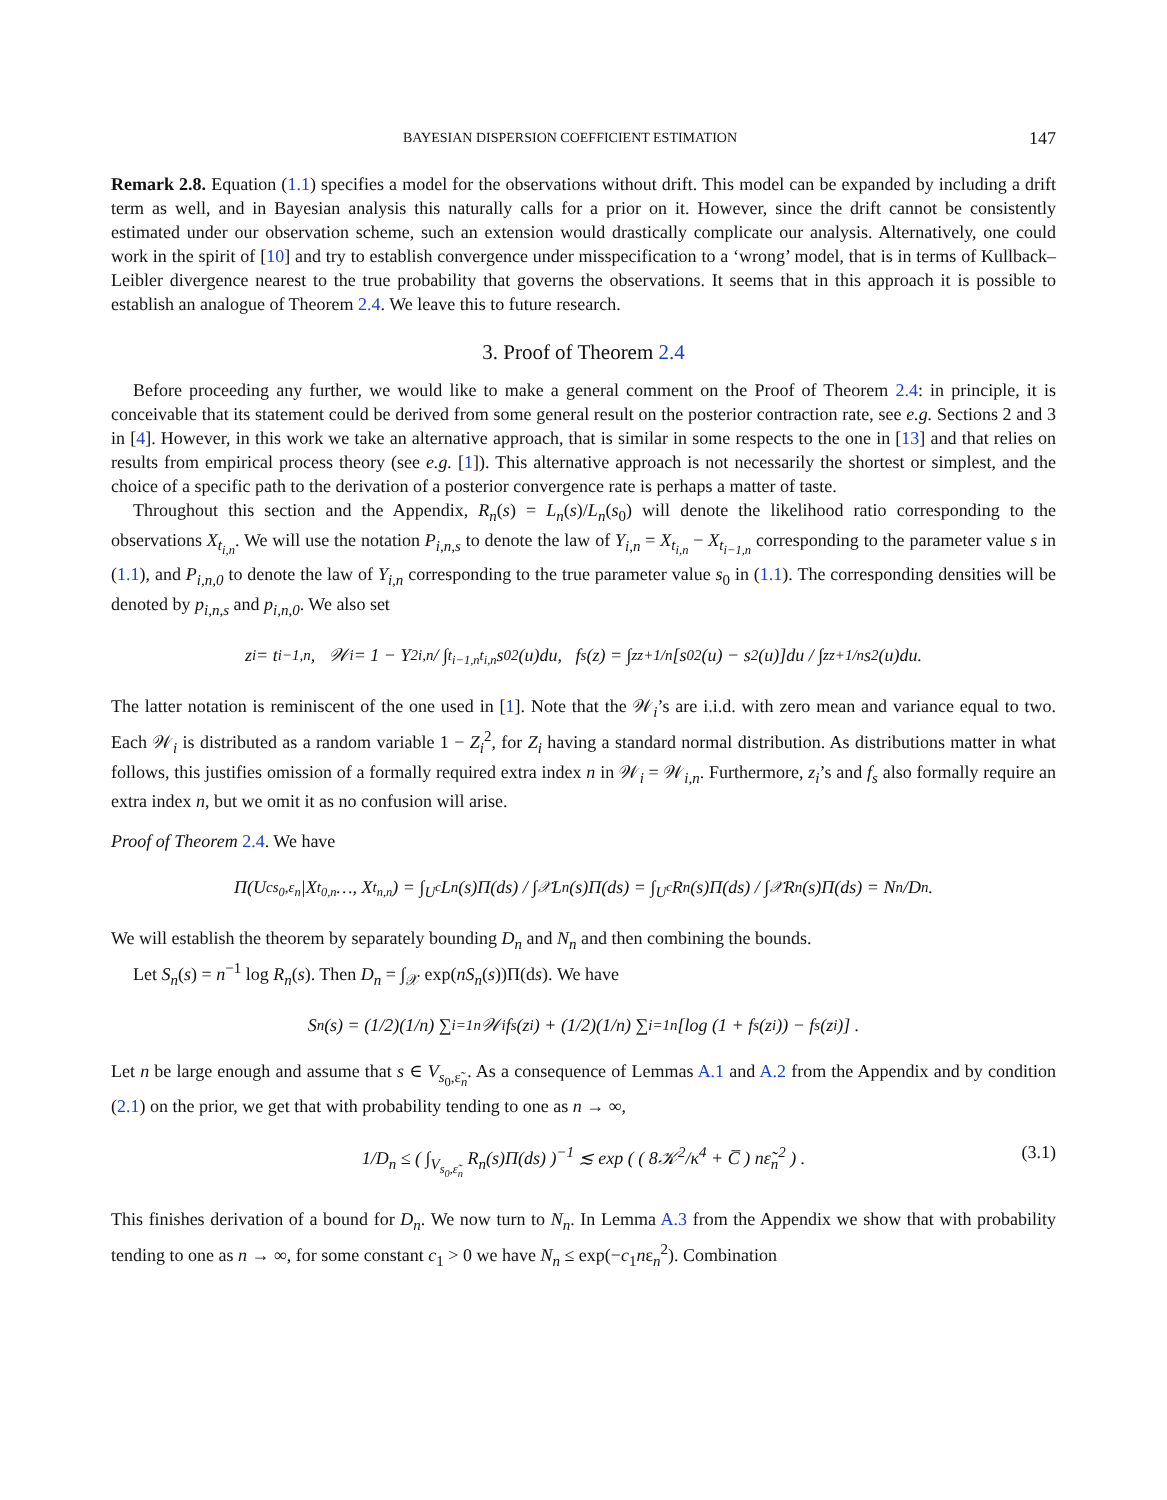BAYESIAN DISPERSION COEFFICIENT ESTIMATION 147
Remark 2.8. Equation (1.1) specifies a model for the observations without drift. This model can be expanded by including a drift term as well, and in Bayesian analysis this naturally calls for a prior on it. However, since the drift cannot be consistently estimated under our observation scheme, such an extension would drastically complicate our analysis. Alternatively, one could work in the spirit of [10] and try to establish convergence under misspecification to a ‘wrong’ model, that is in terms of Kullback–Leibler divergence nearest to the true probability that governs the observations. It seems that in this approach it is possible to establish an analogue of Theorem 2.4. We leave this to future research.
3. Proof of Theorem 2.4
Before proceeding any further, we would like to make a general comment on the Proof of Theorem 2.4: in principle, it is conceivable that its statement could be derived from some general result on the posterior contraction rate, see e.g. Sections 2 and 3 in [4]. However, in this work we take an alternative approach, that is similar in some respects to the one in [13] and that relies on results from empirical process theory (see e.g. [1]). This alternative approach is not necessarily the shortest or simplest, and the choice of a specific path to the derivation of a posterior convergence rate is perhaps a matter of taste.
Throughout this section and the Appendix, R<sub>n</sub>(s) = L<sub>n</sub>(s)/L<sub>n</sub>(s<sub>0</sub>) will denote the likelihood ratio corresponding to the observations X<sub>t<sub>i,n</sub></sub>. We will use the notation P<sub>i,n,s</sub> to denote the law of Y<sub>i,n</sub> = X<sub>t<sub>i,n</sub></sub> − X<sub>t<sub>i−1,n</sub></sub> corresponding to the parameter value s in (1.1), and P<sub>i,n,0</sub> to denote the law of Y<sub>i,n</sub> corresponding to the true parameter value s<sub>0</sub> in (1.1). The corresponding densities will be denoted by p<sub>i,n,s</sub> and p<sub>i,n,0</sub>. We also set
z<sub>i</sub> = t<sub>i−1,n</sub>, 𝒲<sub>i</sub> = 1 − Y<sup>2</sup><sub>i,n</sub> / ∫<sub>t<sub>i−1,n</sub></sub><sup>t<sub>i,n</sub></sup> s<sub>0</sub><sup>2</sup>(u)du, f<sub>s</sub>(z) = ∫<sub>z</sub><sup>z+1/n</sup>[s<sub>0</sub><sup>2</sup>(u) − s<sup>2</sup>(u)]du / ∫<sub>z</sub><sup>z+1/n</sup> s<sup>2</sup>(u)du.
The latter notation is reminiscent of the one used in [1]. Note that the 𝒲<sub>i</sub>’s are i.i.d. with zero mean and variance equal to two. Each 𝒲<sub>i</sub> is distributed as a random variable 1 − Z<sub>i</sub><sup>2</sup>, for Z<sub>i</sub> having a standard normal distribution. As distributions matter in what follows, this justifies omission of a formally required extra index n in 𝒲<sub>i</sub> = 𝒲<sub>i,n</sub>. Furthermore, z<sub>i</sub>’s and f<sub>s</sub> also formally require an extra index n, but we omit it as no confusion will arise.
Proof of Theorem 2.4. We have
Π(U<sup>c</sup><sub>s<sub>0</sub>,ε<sub>n</sub></sub>|X<sub>t<sub>0,n</sub></sub> …, X<sub>t<sub>n,n</sub></sub>) = ∫<sub>U<sup>c</sup></sub> L<sub>n</sub>(s)Π(ds) / ∫<sub>𝒳</sub> L<sub>n</sub>(s)Π(ds) = ∫<sub>U<sup>c</sup></sub> R<sub>n</sub>(s)Π(ds) / ∫<sub>𝒳</sub> R<sub>n</sub>(s)Π(ds) = N<sub>n</sub>/D<sub>n</sub>.
We will establish the theorem by separately bounding D<sub>n</sub> and N<sub>n</sub> and then combining the bounds.
Let S<sub>n</sub>(s) = n<sup>−1</sup> log R<sub>n</sub>(s). Then D<sub>n</sub> = ∫<sub>𝒳</sub> exp(nS<sub>n</sub>(s))Π(ds). We have
S<sub>n</sub>(s) = (1/2)(1/n) ∑<sub>i=1</sub><sup>n</sup> 𝒲<sub>i</sub>f<sub>s</sub>(z<sub>i</sub>) + (1/2)(1/n) ∑<sub>i=1</sub><sup>n</sup> [log (1 + f<sub>s</sub>(z<sub>i</sub>)) − f<sub>s</sub>(z<sub>i</sub>)] .
Let n be large enough and assume that s ∈ V<sub>s<sub>0</sub>,ε̃<sub>n</sub></sub>. As a consequence of Lemmas A.1 and A.2 from the Appendix and by condition (2.1) on the prior, we get that with probability tending to one as n → ∞,
1/D<sub>n</sub> ≤ ( ∫<sub>V<sub>s<sub>0</sub>,ε̃<sub>n</sub></sub></sub> R<sub>n</sub>(s)Π(ds) )<sup>−1</sup> ≲ exp ( ( 8𝒦<sup>2</sup>/κ<sup>4</sup> + C̅ ) nε̃<sub>n</sub><sup>2</sup> ) . (3.1)
This finishes derivation of a bound for D<sub>n</sub>. We now turn to N<sub>n</sub>. In Lemma A.3 from the Appendix we show that with probability tending to one as n → ∞, for some constant c<sub>1</sub> > 0 we have N<sub>n</sub> ≤ exp(−c<sub>1</sub>nε<sub>n</sub><sup>2</sup>). Combination